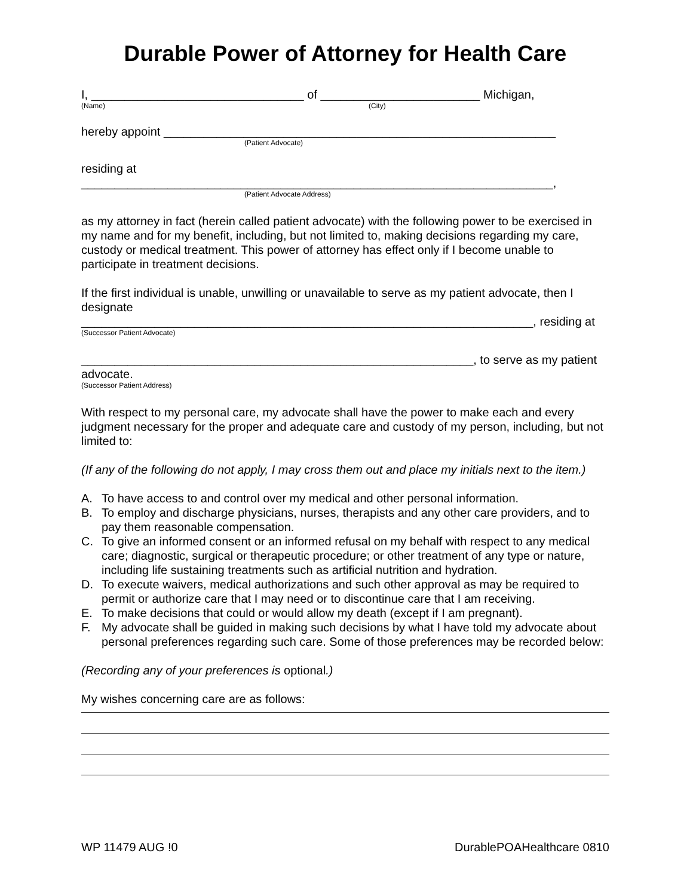Durable Power of Attorney for Health Care
I, ________________________________ of ________________________ Michigan,
(Name) (City)
hereby appoint ___________________________________________________________
(Patient Advocate)
residing at
_______________________________________________________________________,
(Patient Advocate Address)
as my attorney in fact (herein called patient advocate) with the following power to be exercised in my name and for my benefit, including, but not limited to, making decisions regarding my care, custody or medical treatment. This power of attorney has effect only if I become unable to participate in treatment decisions.
If the first individual is unable, unwilling or unavailable to serve as my patient advocate, then I designate
____________________________________________________________________, residing at
(Successor Patient Advocate)
___________________________________________________________, to serve as my patient advocate.
(Successor Patient Address)
With respect to my personal care, my advocate shall have the power to make each and every judgment necessary for the proper and adequate care and custody of my person, including, but not limited to:
(If any of the following do not apply, I may cross them out and place my initials next to the item.)
A. To have access to and control over my medical and other personal information.
B. To employ and discharge physicians, nurses, therapists and any other care providers, and to pay them reasonable compensation.
C. To give an informed consent or an informed refusal on my behalf with respect to any medical care; diagnostic, surgical or therapeutic procedure; or other treatment of any type or nature, including life sustaining treatments such as artificial nutrition and hydration.
D. To execute waivers, medical authorizations and such other approval as may be required to permit or authorize care that I may need or to discontinue care that I am receiving.
E. To make decisions that could or would allow my death (except if I am pregnant).
F. My advocate shall be guided in making such decisions by what I have told my advocate about personal preferences regarding such care. Some of those preferences may be recorded below:
(Recording any of your preferences is optional.)
My wishes concerning care are as follows:
WP 11479 AUG !0 DurablePOAHealthcare 0810